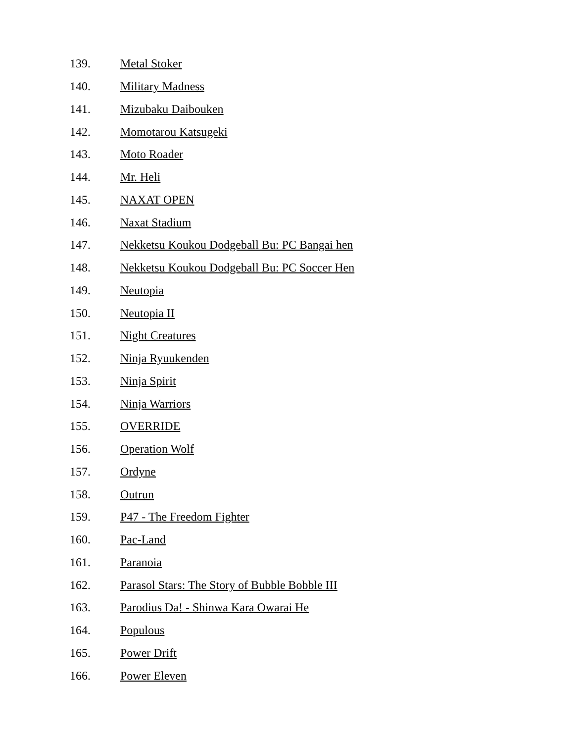139. Metal Stoker
140. Military Madness
141. Mizubaku Daibouken
142. Momotarou Katsugeki
143. Moto Roader
144. Mr. Heli
145. NAXAT OPEN
146. Naxat Stadium
147. Nekketsu Koukou Dodgeball Bu: PC Bangai hen
148. Nekketsu Koukou Dodgeball Bu: PC Soccer Hen
149. Neutopia
150. Neutopia II
151. Night Creatures
152. Ninja Ryuukenden
153. Ninja Spirit
154. Ninja Warriors
155. OVERRIDE
156. Operation Wolf
157. Ordyne
158. Outrun
159. P47 - The Freedom Fighter
160. Pac-Land
161. Paranoia
162. Parasol Stars: The Story of Bubble Bobble III
163. Parodius Da! - Shinwa Kara Owarai He
164. Populous
165. Power Drift
166. Power Eleven